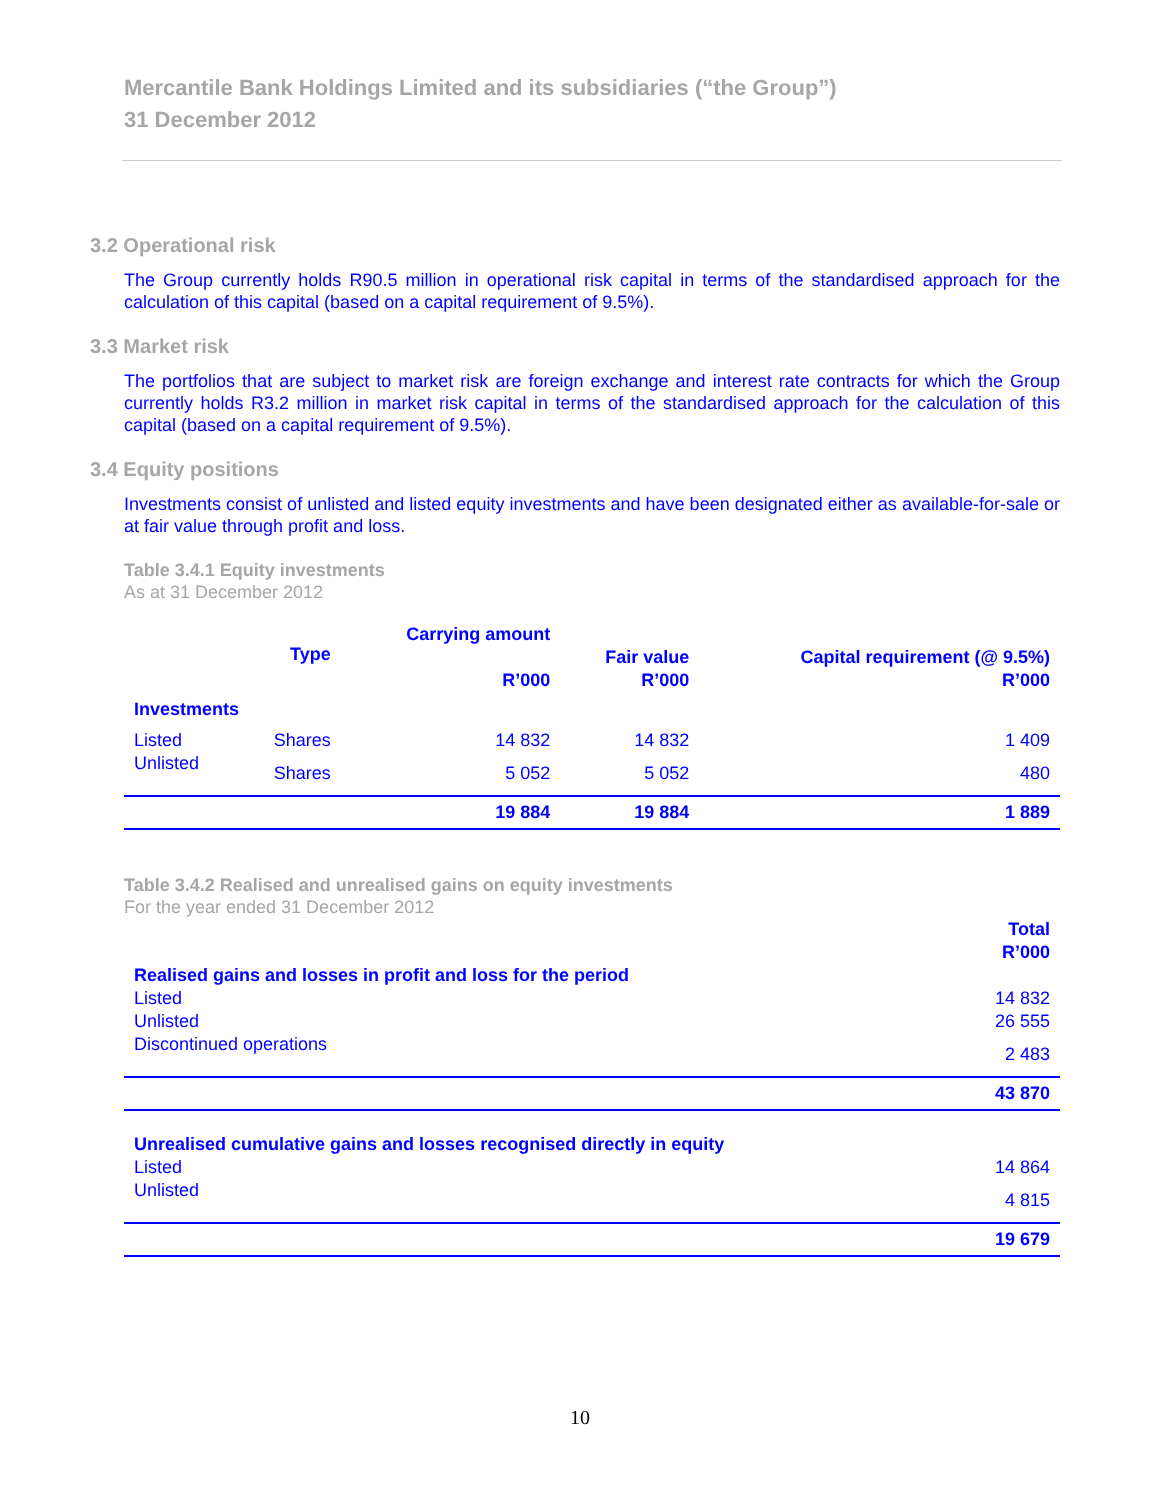Mercantile Bank Holdings Limited and its subsidiaries (“the Group”)
31 December 2012
3.2 Operational risk
The Group currently holds R90.5 million in operational risk capital in terms of the standardised approach for the calculation of this capital (based on a capital requirement of 9.5%).
3.3 Market risk
The portfolios that are subject to market risk are foreign exchange and interest rate contracts for which the Group currently holds R3.2 million in market risk capital in terms of the standardised approach for the calculation of this capital (based on a capital requirement of 9.5%).
3.4 Equity positions
Investments consist of unlisted and listed equity investments and have been designated either as available-for-sale or at fair value through profit and loss.
Table 3.4.1 Equity investments
As at 31 December 2012
| | Type | Carrying amount R’000 | Fair value R’000 | Capital requirement (@ 9.5%) R’000 |
| --- | --- | --- | --- | --- |
| Investments | | | | |
| Listed | Shares | 14 832 | 14 832 | 1 409 |
| Unlisted | Shares | 5 052 | 5 052 | 480 |
| | | 19 884 | 19 884 | 1 889 |
Table 3.4.2 Realised and unrealised gains on equity investments
For the year ended 31 December 2012
| | Total R’000 |
| --- | --- |
| Realised gains and losses in profit and loss for the period | |
| Listed | 14 832 |
| Unlisted | 26 555 |
| Discontinued operations | 2 483 |
| | 43 870 |
| Unrealised cumulative gains and losses recognised directly in equity | |
| Listed | 14 864 |
| Unlisted | 4 815 |
| | 19 679 |
10